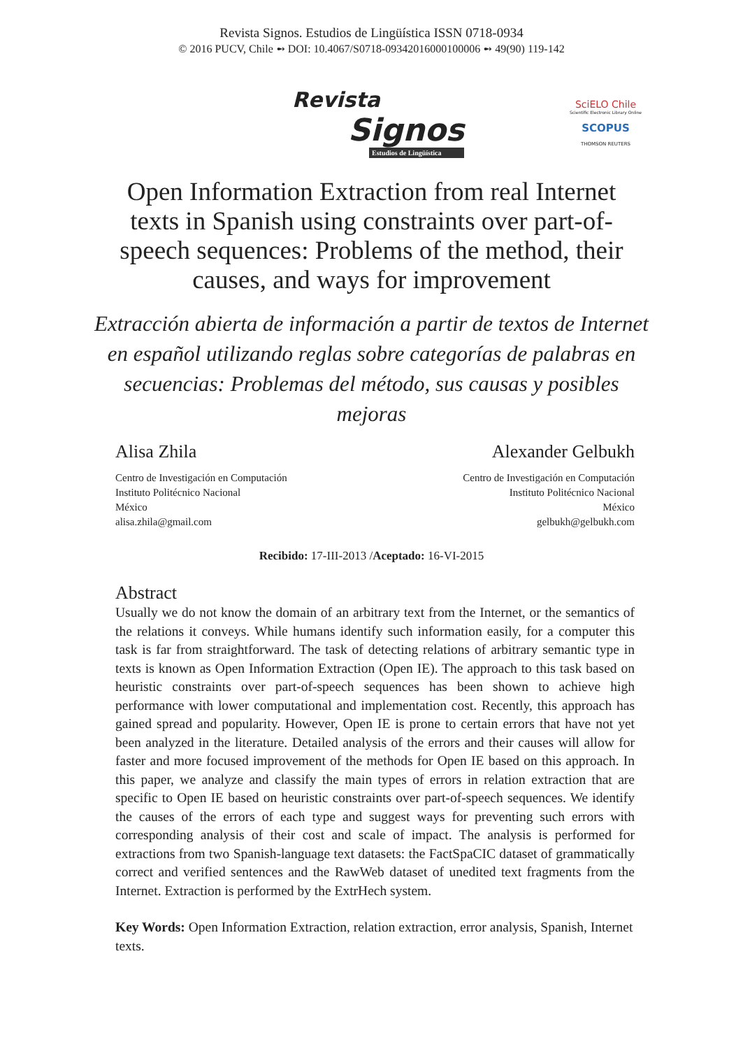Revista Signos. Estudios de Lingüística ISSN 0718-0934
© 2016 PUCV, Chile ➻ DOI: 10.4067/S0718-09342016000100006 ➻ 49(90) 119-142
Revista
Signos
Estudios de Lingüística
SciELO Chile
Scientific Electronic Library Online
SCOPUS
THOMSON REUTERS
Open Information Extraction from real Internet texts in Spanish using constraints over part-of-speech sequences: Problems of the method, their causes, and ways for improvement
Extracción abierta de información a partir de textos de Internet en español utilizando reglas sobre categorías de palabras en secuencias: Problemas del método, sus causas y posibles mejoras
Alisa Zhila
Centro de Investigación en Computación
Instituto Politécnico Nacional
México
alisa.zhila@gmail.com
Alexander Gelbukh
Centro de Investigación en Computación
Instituto Politécnico Nacional
México
gelbukh@gelbukh.com
Recibido: 17-III-2013 /Aceptado: 16-VI-2015
Abstract
Usually we do not know the domain of an arbitrary text from the Internet, or the semantics of the relations it conveys. While humans identify such information easily, for a computer this task is far from straightforward. The task of detecting relations of arbitrary semantic type in texts is known as Open Information Extraction (Open IE). The approach to this task based on heuristic constraints over part-of-speech sequences has been shown to achieve high performance with lower computational and implementation cost. Recently, this approach has gained spread and popularity. However, Open IE is prone to certain errors that have not yet been analyzed in the literature. Detailed analysis of the errors and their causes will allow for faster and more focused improvement of the methods for Open IE based on this approach. In this paper, we analyze and classify the main types of errors in relation extraction that are specific to Open IE based on heuristic constraints over part-of-speech sequences. We identify the causes of the errors of each type and suggest ways for preventing such errors with corresponding analysis of their cost and scale of impact. The analysis is performed for extractions from two Spanish-language text datasets: the FactSpaCIC dataset of grammatically correct and verified sentences and the RawWeb dataset of unedited text fragments from the Internet. Extraction is performed by the ExtrHech system.
Key Words: Open Information Extraction, relation extraction, error analysis, Spanish, Internet texts.